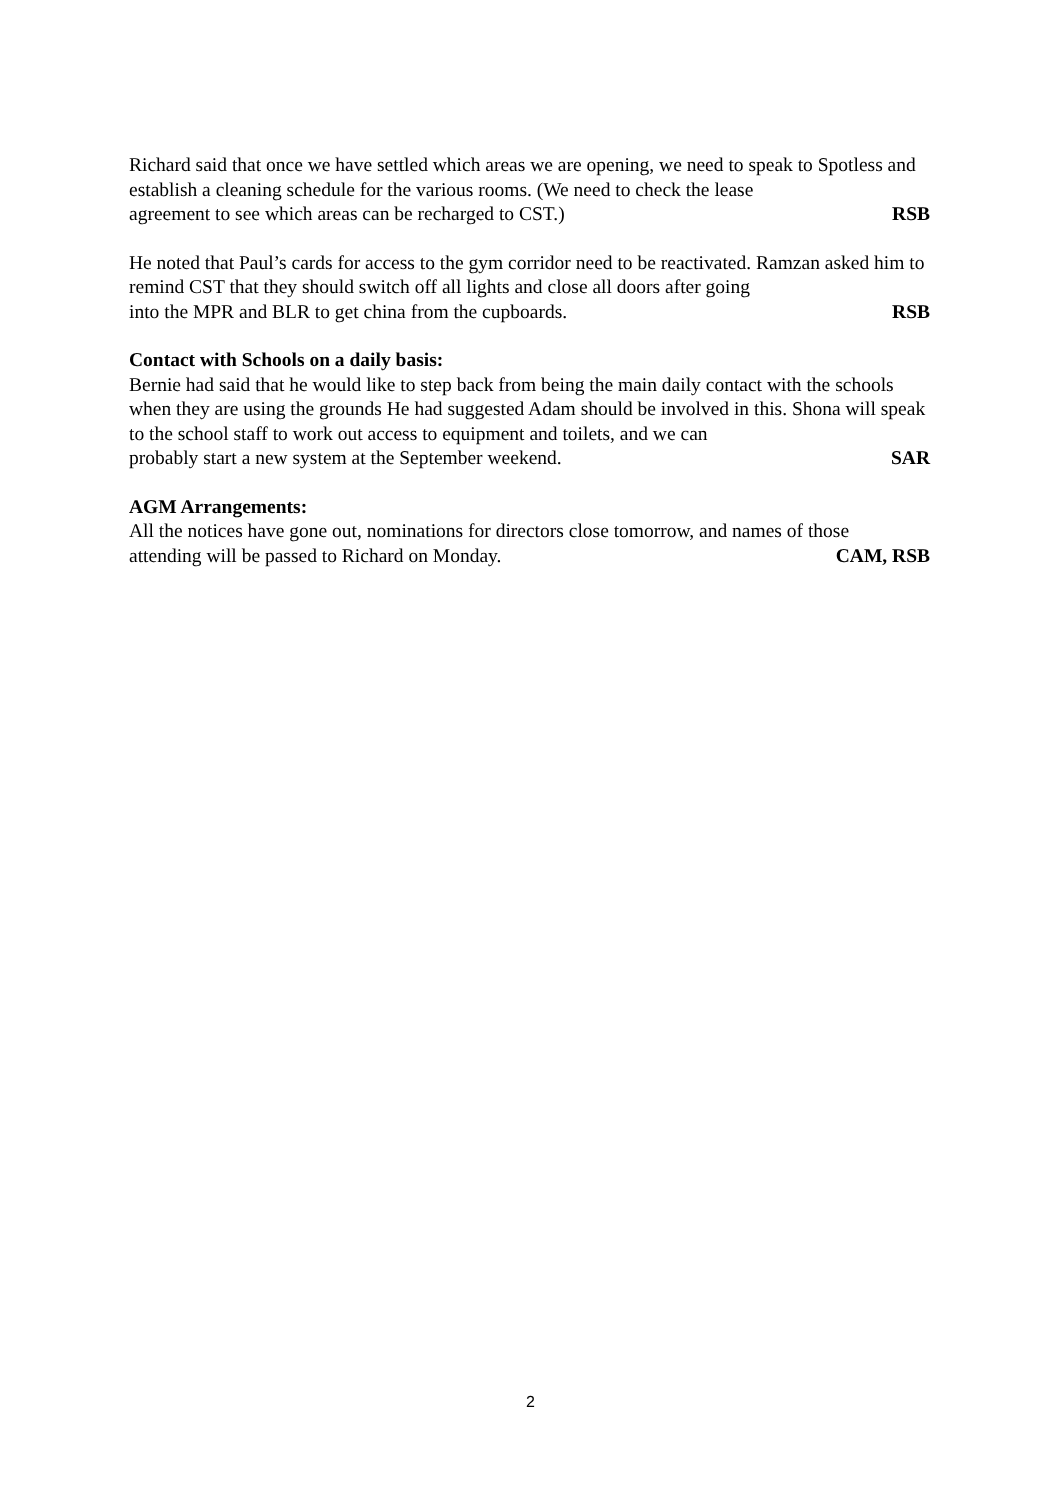Richard said that once we have settled which areas we are opening, we need to speak to Spotless and establish a cleaning schedule for the various rooms. (We need to check the lease
agreement to see which areas can be recharged to CST.) RSB
He noted that Paul’s cards for access to the gym corridor need to be reactivated. Ramzan asked him to remind CST that they should switch off all lights and close all doors after going
into the MPR and BLR to get china from the cupboards. RSB
Contact with Schools on a daily basis:
Bernie had said that he would like to step back from being the main daily contact with the schools when they are using the grounds He had suggested Adam should be involved in this. Shona will speak to the school staff to work out access to equipment and toilets, and we can
probably start a new system at the September weekend. SAR
AGM Arrangements:
All the notices have gone out, nominations for directors close tomorrow, and names of those
attending will be passed to Richard on Monday. CAM, RSB
2